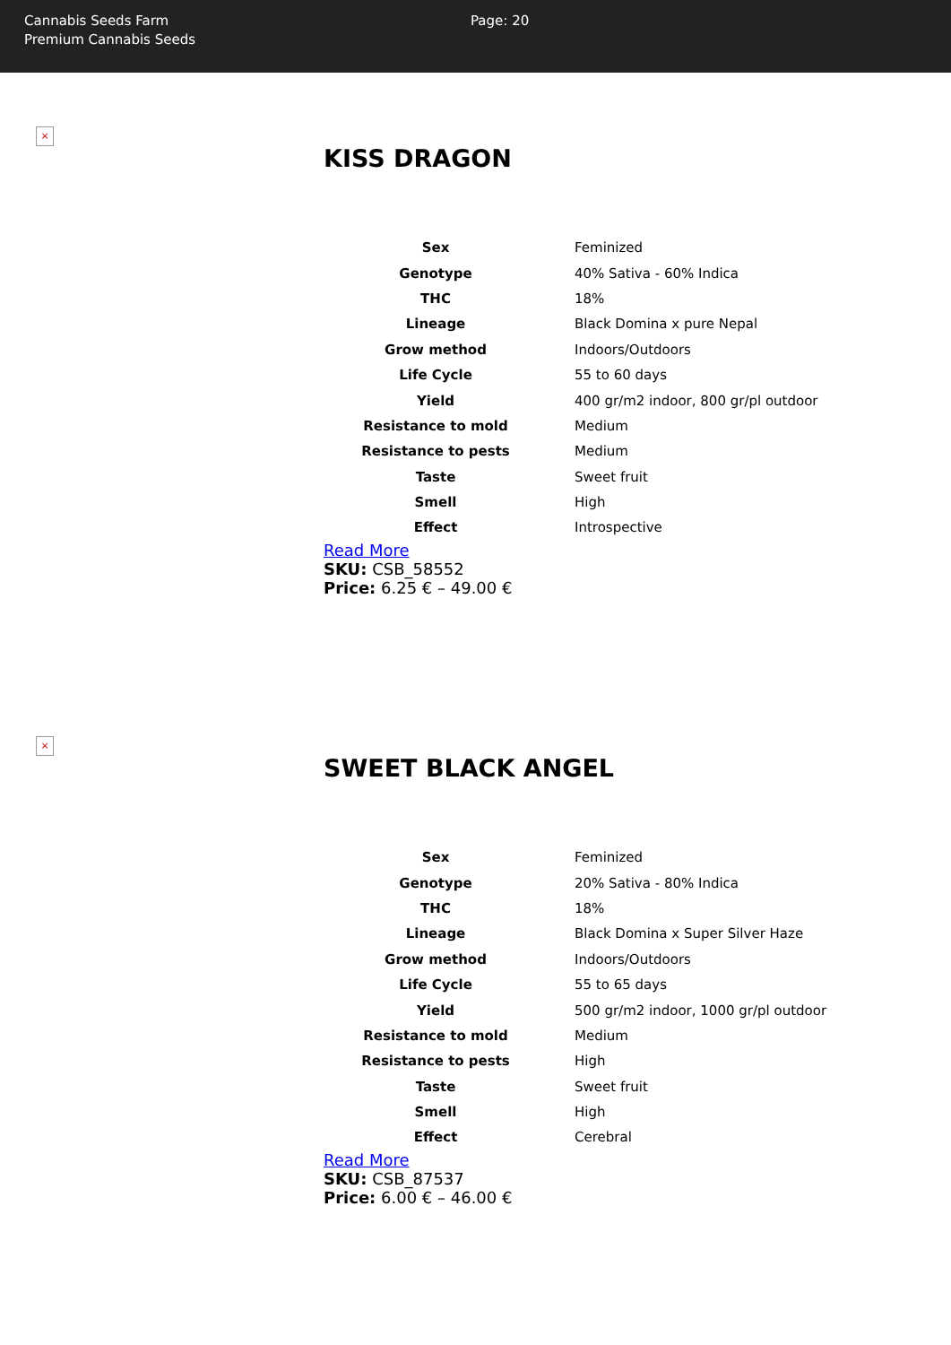Cannabis Seeds Farm
Premium Cannabis Seeds
Page: 20
×
KISS DRAGON
| Sex | Feminized |
| Genotype | 40% Sativa - 60% Indica |
| THC | 18% |
| Lineage | Black Domina x pure Nepal |
| Grow method | Indoors/Outdoors |
| Life Cycle | 55 to 60 days |
| Yield | 400 gr/m2 indoor, 800 gr/pl outdoor |
| Resistance to mold | Medium |
| Resistance to pests | Medium |
| Taste | Sweet fruit |
| Smell | High |
| Effect | Introspective |
Read More
SKU: CSB_58552
Price: 6.25 € – 49.00 €
×
SWEET BLACK ANGEL
| Sex | Feminized |
| Genotype | 20% Sativa - 80% Indica |
| THC | 18% |
| Lineage | Black Domina x Super Silver Haze |
| Grow method | Indoors/Outdoors |
| Life Cycle | 55 to 65 days |
| Yield | 500 gr/m2 indoor, 1000 gr/pl outdoor |
| Resistance to mold | Medium |
| Resistance to pests | High |
| Taste | Sweet fruit |
| Smell | High |
| Effect | Cerebral |
Read More
SKU: CSB_87537
Price: 6.00 € – 46.00 €